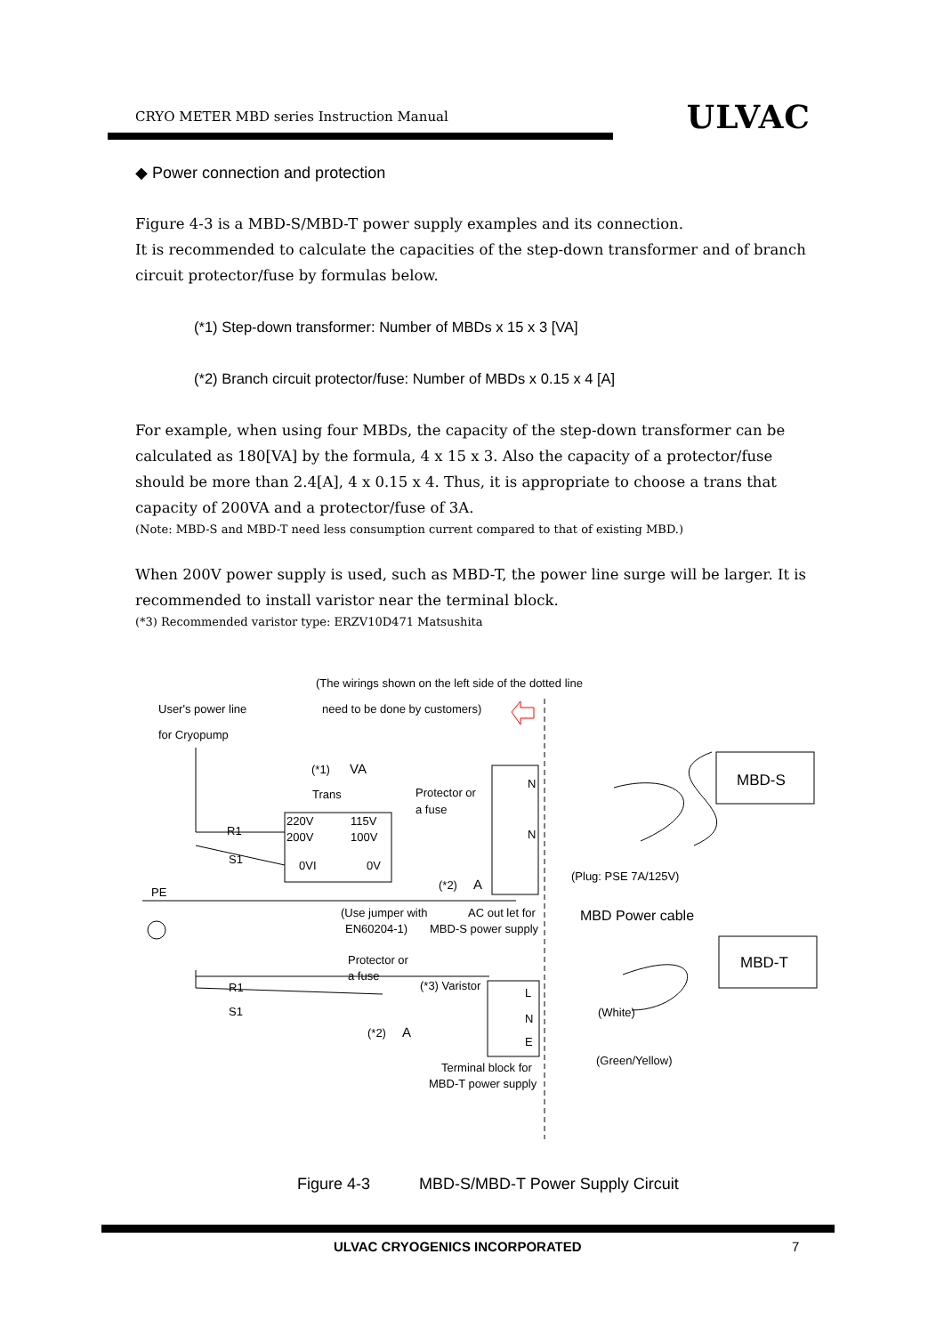CRYO METER MBD series Instruction Manual ULVAC
◆ Power connection and protection
Figure 4-3 is a MBD-S/MBD-T power supply examples and its connection.
It is recommended to calculate the capacities of the step-down transformer and of branch circuit protector/fuse by formulas below.
(*1) Step-down transformer: Number of MBDs x 15 x 3 [VA]
(*2) Branch circuit protector/fuse: Number of MBDs x 0.15 x 4 [A]
For example, when using four MBDs, the capacity of the step-down transformer can be calculated as 180[VA] by the formula, 4 x 15 x 3. Also the capacity of a protector/fuse should be more than 2.4[A], 4 x 0.15 x 4. Thus, it is appropriate to choose a trans that capacity of 200VA and a protector/fuse of 3A.
(Note: MBD-S and MBD-T need less consumption current compared to that of existing MBD.)
When 200V power supply is used, such as MBD-T, the power line surge will be larger. It is recommended to install varistor near the terminal block.
(*3) Recommended varistor type: ERZV10D471 Matsushita
(The wirings shown on the left side of the dotted line
User's power line need to be done by customers)
for Cryopump
(*1) VA
Trans Protector or
a fuse
MBD-S
220V 115V
R1 N
N
200V 100V
S1 0VI 0V
(Plug: PSE 7A/125V)
(*2) A
PE
(Use jumper with AC out let for MBD Power cable
EN60204-1) MBD-S power supply
MBD-T
Protector or
a fuse
(*3) Varistor
L
R1
S1
N (White)
(*2) A
E
(Green/Yellow)
Terminal block for
MBD-T power supply
Figure 4-3 MBD-S/MBD-T Power Supply Circuit
ULVAC CRYOGENICS INCORPORATED 7